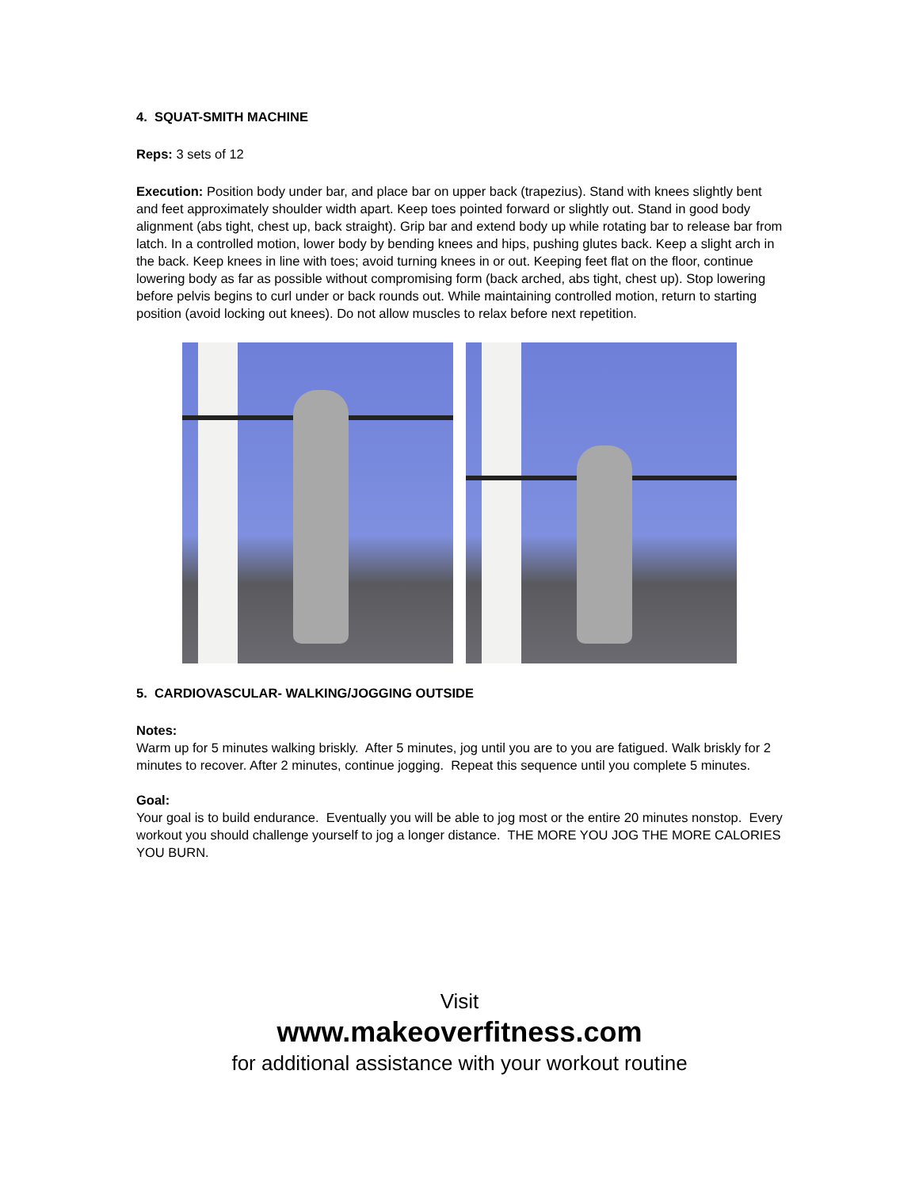4. SQUAT-SMITH MACHINE
Reps: 3 sets of 12
Execution: Position body under bar, and place bar on upper back (trapezius). Stand with knees slightly bent and feet approximately shoulder width apart. Keep toes pointed forward or slightly out. Stand in good body alignment (abs tight, chest up, back straight). Grip bar and extend body up while rotating bar to release bar from latch. In a controlled motion, lower body by bending knees and hips, pushing glutes back. Keep a slight arch in the back. Keep knees in line with toes; avoid turning knees in or out. Keeping feet flat on the floor, continue lowering body as far as possible without compromising form (back arched, abs tight, chest up). Stop lowering before pelvis begins to curl under or back rounds out. While maintaining controlled motion, return to starting position (avoid locking out knees). Do not allow muscles to relax before next repetition.
5. CARDIOVASCULAR- WALKING/JOGGING OUTSIDE
Notes:
Warm up for 5 minutes walking briskly. After 5 minutes, jog until you are to you are fatigued. Walk briskly for 2 minutes to recover. After 2 minutes, continue jogging. Repeat this sequence until you complete 5 minutes.
Goal:
Your goal is to build endurance. Eventually you will be able to jog most or the entire 20 minutes nonstop. Every workout you should challenge yourself to jog a longer distance. THE MORE YOU JOG THE MORE CALORIES YOU BURN.
Visit
www.makeoverfitness.com
for additional assistance with your workout routine